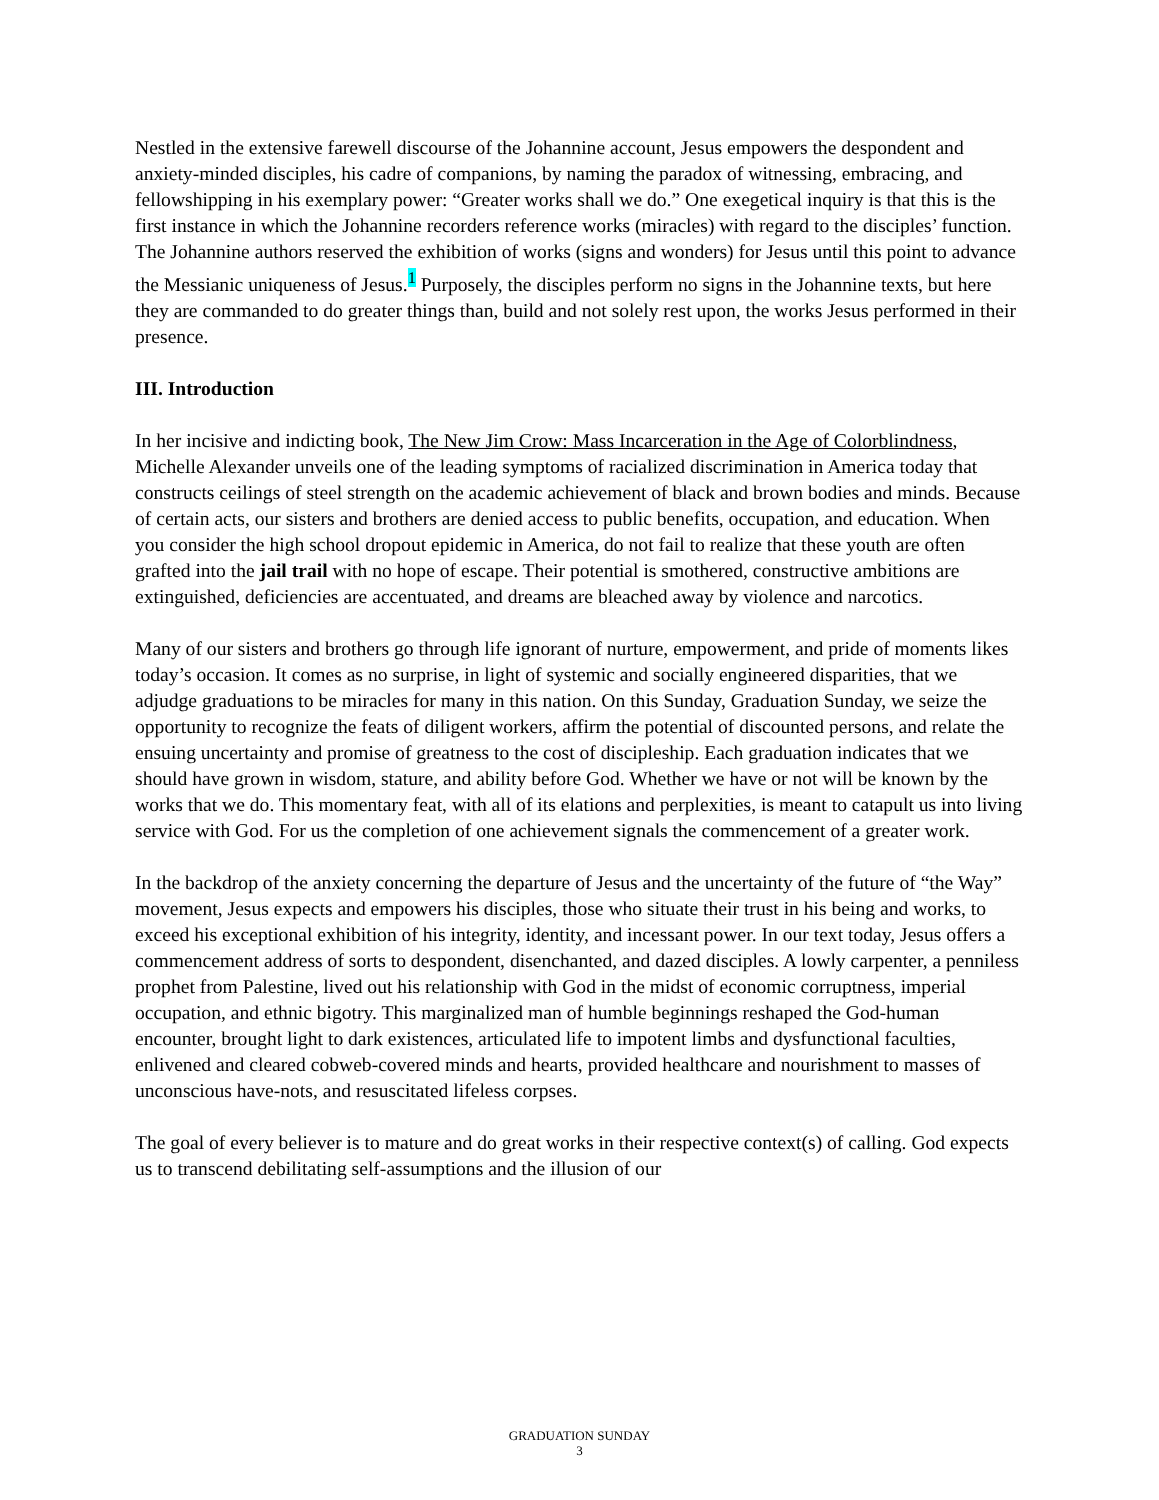Nestled in the extensive farewell discourse of the Johannine account, Jesus empowers the despondent and anxiety-minded disciples, his cadre of companions, by naming the paradox of witnessing, embracing, and fellowshipping in his exemplary power: “Greater works shall we do.” One exegetical inquiry is that this is the first instance in which the Johannine recorders reference works (miracles) with regard to the disciples’ function. The Johannine authors reserved the exhibition of works (signs and wonders) for Jesus until this point to advance the Messianic uniqueness of Jesus.<sup>1</sup> Purposely, the disciples perform no signs in the Johannine texts, but here they are commanded to do greater things than, build and not solely rest upon, the works Jesus performed in their presence.
III. Introduction
In her incisive and indicting book, The New Jim Crow: Mass Incarceration in the Age of Colorblindness, Michelle Alexander unveils one of the leading symptoms of racialized discrimination in America today that constructs ceilings of steel strength on the academic achievement of black and brown bodies and minds. Because of certain acts, our sisters and brothers are denied access to public benefits, occupation, and education. When you consider the high school dropout epidemic in America, do not fail to realize that these youth are often grafted into the jail trail with no hope of escape. Their potential is smothered, constructive ambitions are extinguished, deficiencies are accentuated, and dreams are bleached away by violence and narcotics.
Many of our sisters and brothers go through life ignorant of nurture, empowerment, and pride of moments likes today’s occasion. It comes as no surprise, in light of systemic and socially engineered disparities, that we adjudge graduations to be miracles for many in this nation. On this Sunday, Graduation Sunday, we seize the opportunity to recognize the feats of diligent workers, affirm the potential of discounted persons, and relate the ensuing uncertainty and promise of greatness to the cost of discipleship. Each graduation indicates that we should have grown in wisdom, stature, and ability before God. Whether we have or not will be known by the works that we do. This momentary feat, with all of its elations and perplexities, is meant to catapult us into living service with God. For us the completion of one achievement signals the commencement of a greater work.
In the backdrop of the anxiety concerning the departure of Jesus and the uncertainty of the future of “the Way” movement, Jesus expects and empowers his disciples, those who situate their trust in his being and works, to exceed his exceptional exhibition of his integrity, identity, and incessant power. In our text today, Jesus offers a commencement address of sorts to despondent, disenchanted, and dazed disciples. A lowly carpenter, a penniless prophet from Palestine, lived out his relationship with God in the midst of economic corruptness, imperial occupation, and ethnic bigotry. This marginalized man of humble beginnings reshaped the God-human encounter, brought light to dark existences, articulated life to impotent limbs and dysfunctional faculties, enlivened and cleared cobweb-covered minds and hearts, provided healthcare and nourishment to masses of unconscious have-nots, and resuscitated lifeless corpses.
The goal of every believer is to mature and do great works in their respective context(s) of calling. God expects us to transcend debilitating self-assumptions and the illusion of our
GRADUATION SUNDAY
3